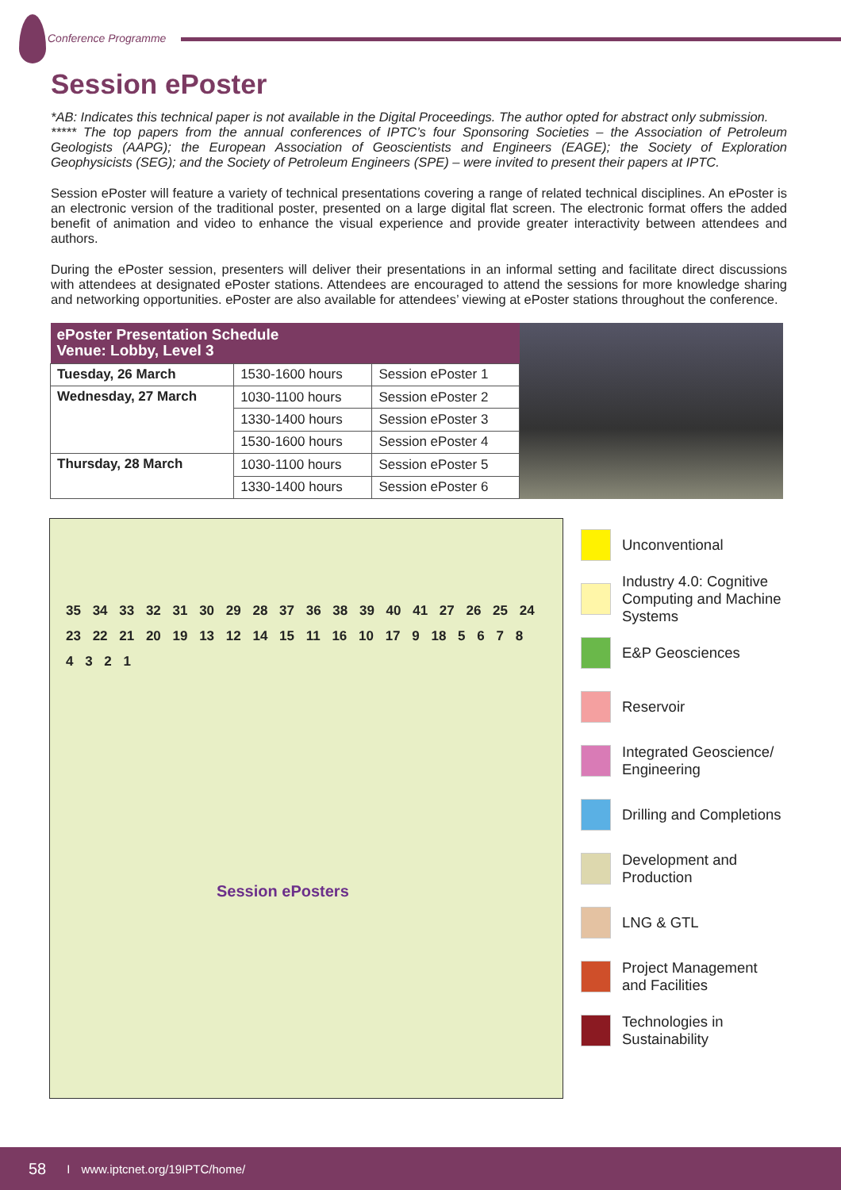Conference Programme
Session ePoster
*AB: Indicates this technical paper is not available in the Digital Proceedings. The author opted for abstract only submission.
***** The top papers from the annual conferences of IPTC’s four Sponsoring Societies – the Association of Petroleum Geologists (AAPG); the European Association of Geoscientists and Engineers (EAGE); the Society of Exploration Geophysicists (SEG); and the Society of Petroleum Engineers (SPE) – were invited to present their papers at IPTC.
Session ePoster will feature a variety of technical presentations covering a range of related technical disciplines. An ePoster is an electronic version of the traditional poster, presented on a large digital flat screen. The electronic format offers the added benefit of animation and video to enhance the visual experience and provide greater interactivity between attendees and authors.
During the ePoster session, presenters will deliver their presentations in an informal setting and facilitate direct discussions with attendees at designated ePoster stations. Attendees are encouraged to attend the sessions for more knowledge sharing and networking opportunities. ePoster are also available for attendees’ viewing at ePoster stations throughout the conference.
| ePoster Presentation Schedule Venue: Lobby, Level 3 | | |
| --- | --- | --- |
| Tuesday, 26 March | 1530-1600 hours | Session ePoster 1 |
| Wednesday, 27 March | 1030-1100 hours | Session ePoster 2 |
| | 1330-1400 hours | Session ePoster 3 |
| | 1530-1600 hours | Session ePoster 4 |
| Thursday, 28 March | 1030-1100 hours | Session ePoster 5 |
| | 1330-1400 hours | Session ePoster 6 |
35 34 33 32 31 30 29 28 37 36 38 39 40 41 27 26 25 24 23 22 21 20 19 13 12 14 15 11 16 10 17 9 18 5 6 7 8 4 3 2 1
Session ePosters
Unconventional
Industry 4.0: Cognitive
Computing and Machine
Systems
E&P Geosciences
Reservoir
Integrated Geoscience/
Engineering
Drilling and Completions
Development and
Production
LNG & GTL
Project Management
and Facilities
Technologies in
Sustainability
58 I www.iptcnet.org/19IPTC/home/